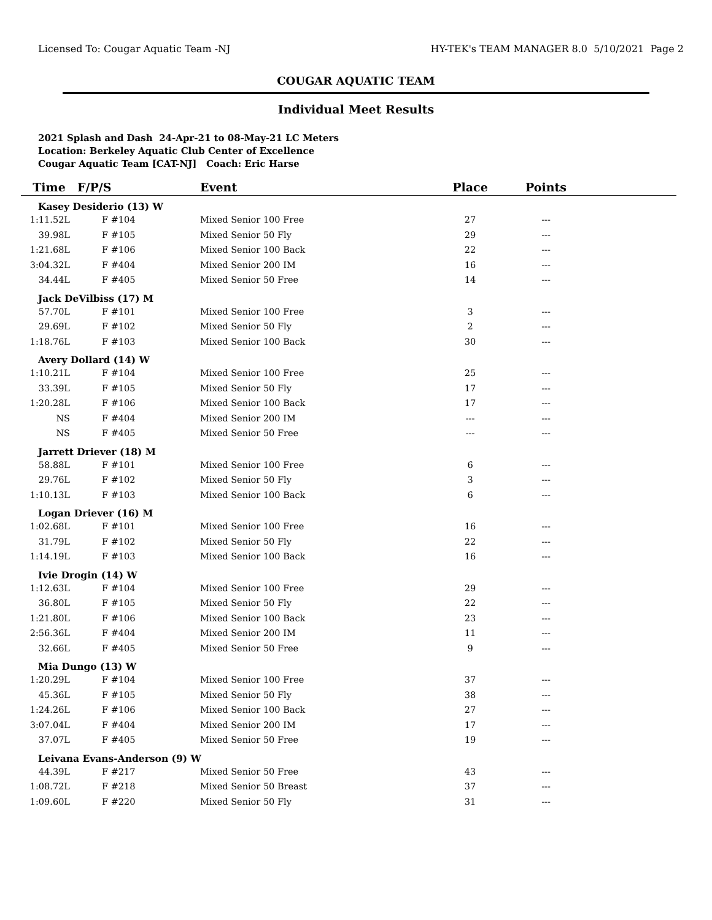Licensed To: Cougar Aquatic Team -NJ HY-TEK's TEAM MANAGER 8.0 5/10/2021 Page 2
COUGAR AQUATIC TEAM
Individual Meet Results
2021 Splash and Dash 24-Apr-21 to 08-May-21 LC Meters
Location: Berkeley Aquatic Club Center of Excellence
Cougar Aquatic Team [CAT-NJ] Coach: Eric Harse
| Time | F/P/S | Event | Place | Points | |
| --- | --- | --- | --- | --- | --- |
| Kasey Desiderio (13) W | | | | | |
| 1:11.52L | F #104 | Mixed Senior 100 Free | 27 | --- | |
| 39.98L | F #105 | Mixed Senior 50 Fly | 29 | --- | |
| 1:21.68L | F #106 | Mixed Senior 100 Back | 22 | --- | |
| 3:04.32L | F #404 | Mixed Senior 200 IM | 16 | --- | |
| 34.44L | F #405 | Mixed Senior 50 Free | 14 | --- | |
| Jack DeVilbiss (17) M | | | | | |
| 57.70L | F #101 | Mixed Senior 100 Free | 3 | --- | |
| 29.69L | F #102 | Mixed Senior 50 Fly | 2 | --- | |
| 1:18.76L | F #103 | Mixed Senior 100 Back | 30 | --- | |
| Avery Dollard (14) W | | | | | |
| 1:10.21L | F #104 | Mixed Senior 100 Free | 25 | --- | |
| 33.39L | F #105 | Mixed Senior 50 Fly | 17 | --- | |
| 1:20.28L | F #106 | Mixed Senior 100 Back | 17 | --- | |
| NS | F #404 | Mixed Senior 200 IM | --- | --- | |
| NS | F #405 | Mixed Senior 50 Free | --- | --- | |
| Jarrett Driever (18) M | | | | | |
| 58.88L | F #101 | Mixed Senior 100 Free | 6 | --- | |
| 29.76L | F #102 | Mixed Senior 50 Fly | 3 | --- | |
| 1:10.13L | F #103 | Mixed Senior 100 Back | 6 | --- | |
| Logan Driever (16) M | | | | | |
| 1:02.68L | F #101 | Mixed Senior 100 Free | 16 | --- | |
| 31.79L | F #102 | Mixed Senior 50 Fly | 22 | --- | |
| 1:14.19L | F #103 | Mixed Senior 100 Back | 16 | --- | |
| Ivie Drogin (14) W | | | | | |
| 1:12.63L | F #104 | Mixed Senior 100 Free | 29 | --- | |
| 36.80L | F #105 | Mixed Senior 50 Fly | 22 | --- | |
| 1:21.80L | F #106 | Mixed Senior 100 Back | 23 | --- | |
| 2:56.36L | F #404 | Mixed Senior 200 IM | 11 | --- | |
| 32.66L | F #405 | Mixed Senior 50 Free | 9 | --- | |
| Mia Dungo (13) W | | | | | |
| 1:20.29L | F #104 | Mixed Senior 100 Free | 37 | --- | |
| 45.36L | F #105 | Mixed Senior 50 Fly | 38 | --- | |
| 1:24.26L | F #106 | Mixed Senior 100 Back | 27 | --- | |
| 3:07.04L | F #404 | Mixed Senior 200 IM | 17 | --- | |
| 37.07L | F #405 | Mixed Senior 50 Free | 19 | --- | |
| Leivana Evans-Anderson (9) W | | | | | |
| 44.39L | F #217 | Mixed Senior 50 Free | 43 | --- | |
| 1:08.72L | F #218 | Mixed Senior 50 Breast | 37 | --- | |
| 1:09.60L | F #220 | Mixed Senior 50 Fly | 31 | --- | |